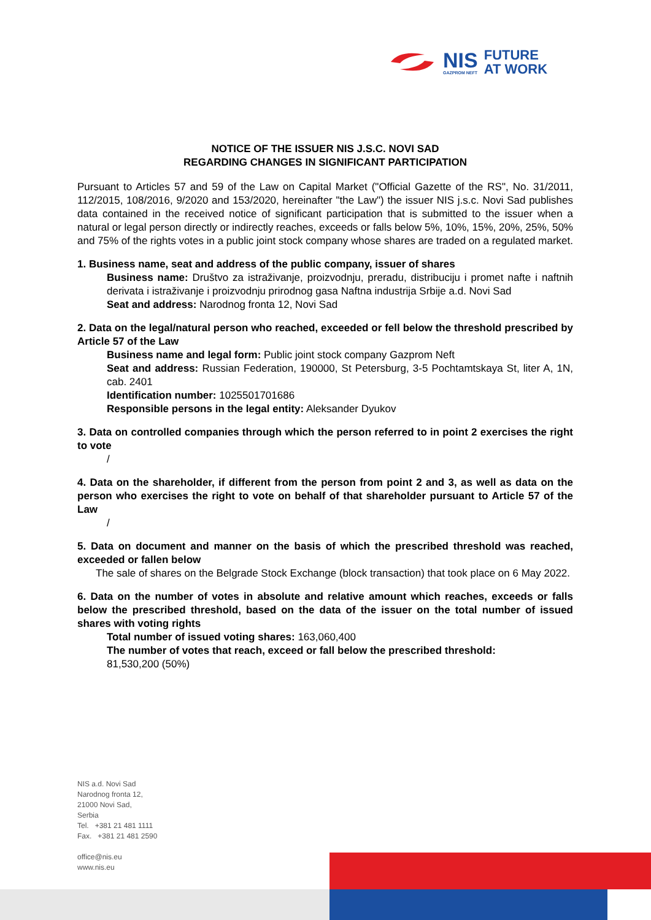NIS
GAZPROM NEFT
FUTURE
AT WORK
NOTICE OF THE ISSUER NIS J.S.C. NOVI SAD
REGARDING CHANGES IN SIGNIFICANT PARTICIPATION
Pursuant to Articles 57 and 59 of the Law on Capital Market ("Official Gazette of the RS", No. 31/2011, 112/2015, 108/2016, 9/2020 and 153/2020, hereinafter "the Law") the issuer NIS j.s.c. Novi Sad publishes data contained in the received notice of significant participation that is submitted to the issuer when a natural or legal person directly or indirectly reaches, exceeds or falls below 5%, 10%, 15%, 20%, 25%, 50% and 75% of the rights votes in a public joint stock company whose shares are traded on a regulated market.
1. Business name, seat and address of the public company, issuer of shares
Business name: Društvo za istraživanje, proizvodnju, preradu, distribuciju i promet nafte i naftnih derivata i istraživanje i proizvodnju prirodnog gasa Naftna industrija Srbije a.d. Novi Sad
Seat and address: Narodnog fronta 12, Novi Sad
2. Data on the legal/natural person who reached, exceeded or fell below the threshold prescribed by Article 57 of the Law
Business name and legal form: Public joint stock company Gazprom Neft
Seat and address: Russian Federation, 190000, St Petersburg, 3-5 Pochtamtskaya St, liter A, 1N, cab. 2401
Identification number: 1025501701686
Responsible persons in the legal entity: Aleksander Dyukov
3. Data on controlled companies through which the person referred to in point 2 exercises the right to vote
/
4. Data on the shareholder, if different from the person from point 2 and 3, as well as data on the person who exercises the right to vote on behalf of that shareholder pursuant to Article 57 of the Law
/
5. Data on document and manner on the basis of which the prescribed threshold was reached, exceeded or fallen below
The sale of shares on the Belgrade Stock Exchange (block transaction) that took place on 6 May 2022.
6. Data on the number of votes in absolute and relative amount which reaches, exceeds or falls below the prescribed threshold, based on the data of the issuer on the total number of issued shares with voting rights
Total number of issued voting shares: 163,060,400
The number of votes that reach, exceed or fall below the prescribed threshold:
81,530,200 (50%)
NIS a.d. Novi Sad
Narodnog fronta 12,
21000 Novi Sad,
Serbia
Tel. +381 21 481 1111
Fax. +381 21 481 2590
office@nis.eu
www.nis.eu